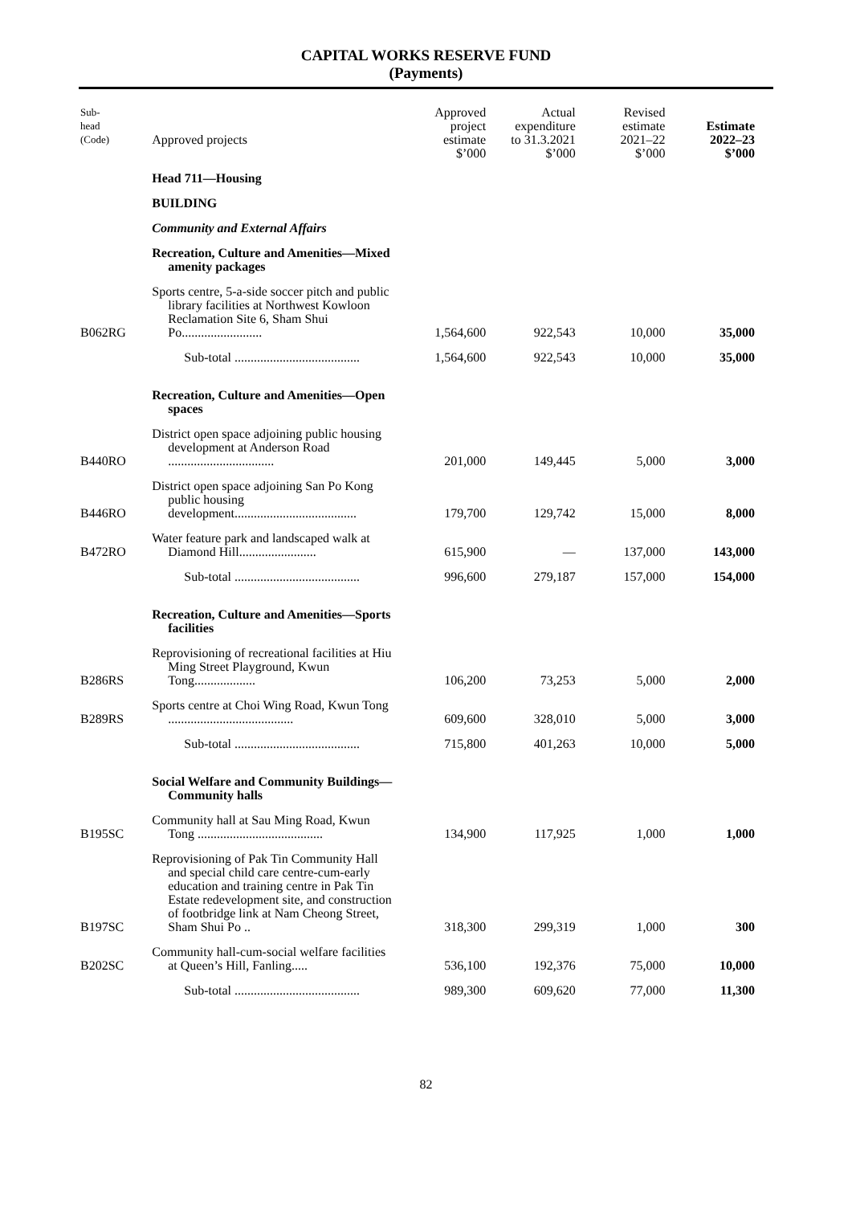CAPITAL WORKS RESERVE FUND
(Payments)
| Sub- head (Code) | Approved projects | Approved project estimate | Actual expenditure to 31.3.2021 | Revised estimate 2021–22 | Estimate 2022–23 |
| --- | --- | --- | --- | --- | --- |
| | | $’000 | $’000 | $’000 | $’000 |
| | Head 711—Housing | | | | |
| | BUILDING | | | | |
| | Community and External Affairs | | | | |
| | Recreation, Culture and Amenities—Mixed amenity packages | | | | |
| B062RG | Sports centre, 5-a-side soccer pitch and public library facilities at Northwest Kowloon Reclamation Site 6, Sham Shui Po......................... | 1,564,600 | 922,543 | 10,000 | 35,000 |
| | Sub-total ....................................... | 1,564,600 | 922,543 | 10,000 | 35,000 |
| | Recreation, Culture and Amenities—Open spaces | | | | |
| B440RO | District open space adjoining public housing development at Anderson Road ................................. | 201,000 | 149,445 | 5,000 | 3,000 |
| B446RO | District open space adjoining San Po Kong public housing development...................................... | 179,700 | 129,742 | 15,000 | 8,000 |
| B472RO | Water feature park and landscaped walk at Diamond Hill........................ | 615,900 | — | 137,000 | 143,000 |
| | Sub-total ....................................... | 996,600 | 279,187 | 157,000 | 154,000 |
| | Recreation, Culture and Amenities—Sports facilities | | | | |
| B286RS | Reprovisioning of recreational facilities at Hiu Ming Street Playground, Kwun Tong................... | 106,200 | 73,253 | 5,000 | 2,000 |
| B289RS | Sports centre at Choi Wing Road, Kwun Tong ....................................... | 609,600 | 328,010 | 5,000 | 3,000 |
| | Sub-total ....................................... | 715,800 | 401,263 | 10,000 | 5,000 |
| | Social Welfare and Community Buildings—Community halls | | | | |
| B195SC | Community hall at Sau Ming Road, Kwun Tong ....................................... | 134,900 | 117,925 | 1,000 | 1,000 |
| B197SC | Reprovisioning of Pak Tin Community Hall and special child care centre-cum-early education and training centre in Pak Tin Estate redevelopment site, and construction of footbridge link at Nam Cheong Street, Sham Shui Po .. | 318,300 | 299,319 | 1,000 | 300 |
| B202SC | Community hall-cum-social welfare facilities at Queen’s Hill, Fanling..... | 536,100 | 192,376 | 75,000 | 10,000 |
| | Sub-total ....................................... | 989,300 | 609,620 | 77,000 | 11,300 |
82